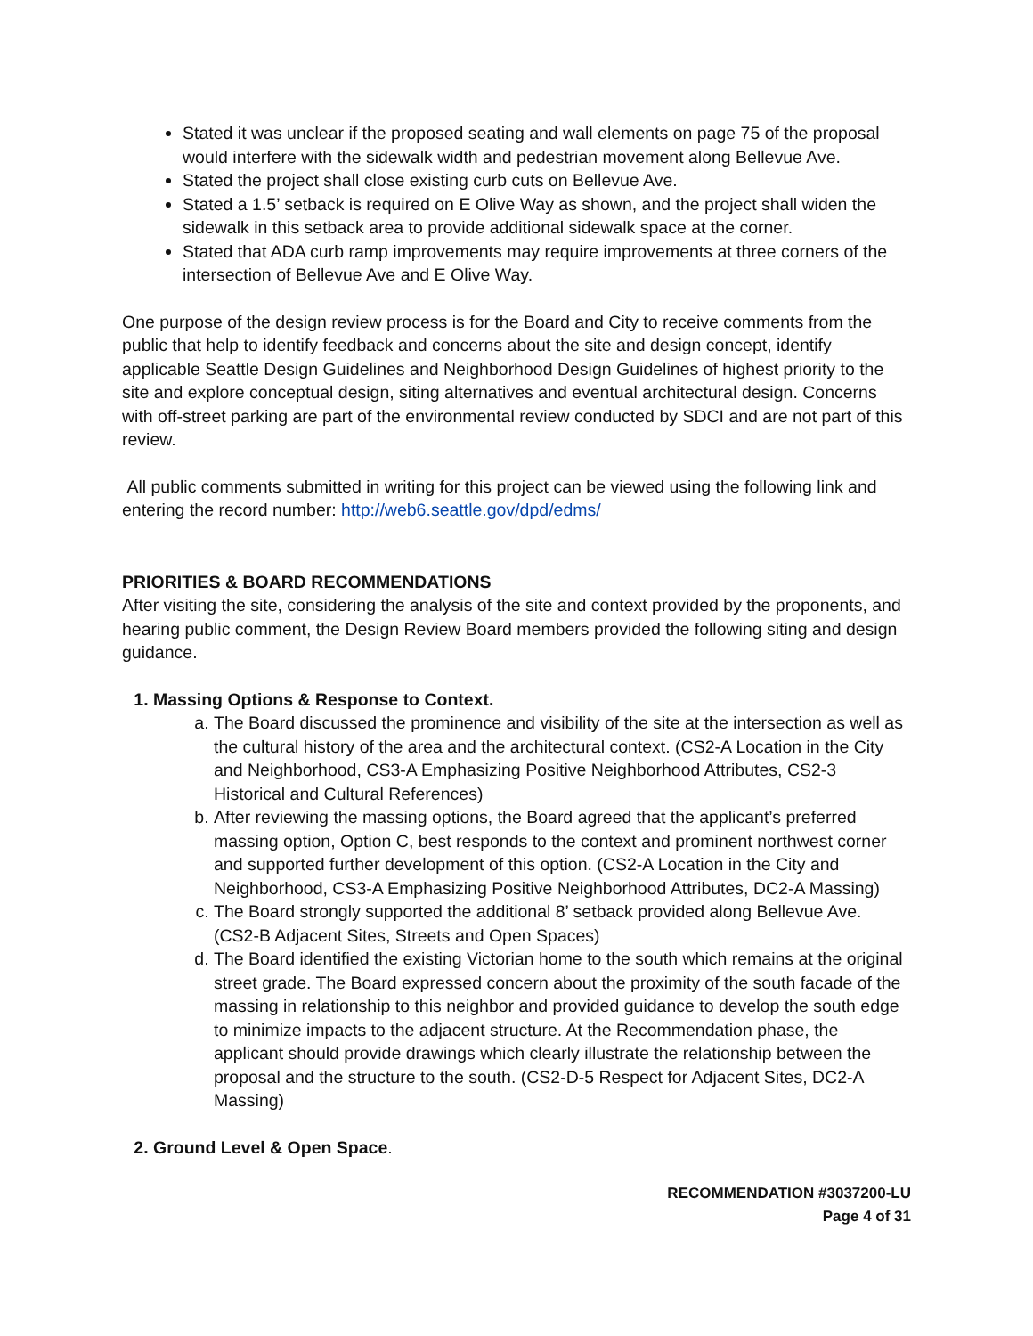Stated it was unclear if the proposed seating and wall elements on page 75 of the proposal would interfere with the sidewalk width and pedestrian movement along Bellevue Ave.
Stated the project shall close existing curb cuts on Bellevue Ave.
Stated a 1.5’ setback is required on E Olive Way as shown, and the project shall widen the sidewalk in this setback area to provide additional sidewalk space at the corner.
Stated that ADA curb ramp improvements may require improvements at three corners of the intersection of Bellevue Ave and E Olive Way.
One purpose of the design review process is for the Board and City to receive comments from the public that help to identify feedback and concerns about the site and design concept, identify applicable Seattle Design Guidelines and Neighborhood Design Guidelines of highest priority to the site and explore conceptual design, siting alternatives and eventual architectural design. Concerns with off-street parking are part of the environmental review conducted by SDCI and are not part of this review.
All public comments submitted in writing for this project can be viewed using the following link and entering the record number: http://web6.seattle.gov/dpd/edms/
PRIORITIES & BOARD RECOMMENDATIONS
After visiting the site, considering the analysis of the site and context provided by the proponents, and hearing public comment, the Design Review Board members provided the following siting and design guidance.
1. Massing Options & Response to Context.
a. The Board discussed the prominence and visibility of the site at the intersection as well as the cultural history of the area and the architectural context. (CS2-A Location in the City and Neighborhood, CS3-A Emphasizing Positive Neighborhood Attributes, CS2-3 Historical and Cultural References)
b. After reviewing the massing options, the Board agreed that the applicant’s preferred massing option, Option C, best responds to the context and prominent northwest corner and supported further development of this option. (CS2-A Location in the City and Neighborhood, CS3-A Emphasizing Positive Neighborhood Attributes, DC2-A Massing)
c. The Board strongly supported the additional 8’ setback provided along Bellevue Ave. (CS2-B Adjacent Sites, Streets and Open Spaces)
d. The Board identified the existing Victorian home to the south which remains at the original street grade. The Board expressed concern about the proximity of the south facade of the massing in relationship to this neighbor and provided guidance to develop the south edge to minimize impacts to the adjacent structure. At the Recommendation phase, the applicant should provide drawings which clearly illustrate the relationship between the proposal and the structure to the south. (CS2-D-5 Respect for Adjacent Sites, DC2-A Massing)
2. Ground Level & Open Space.
RECOMMENDATION #3037200-LU
Page 4 of 31